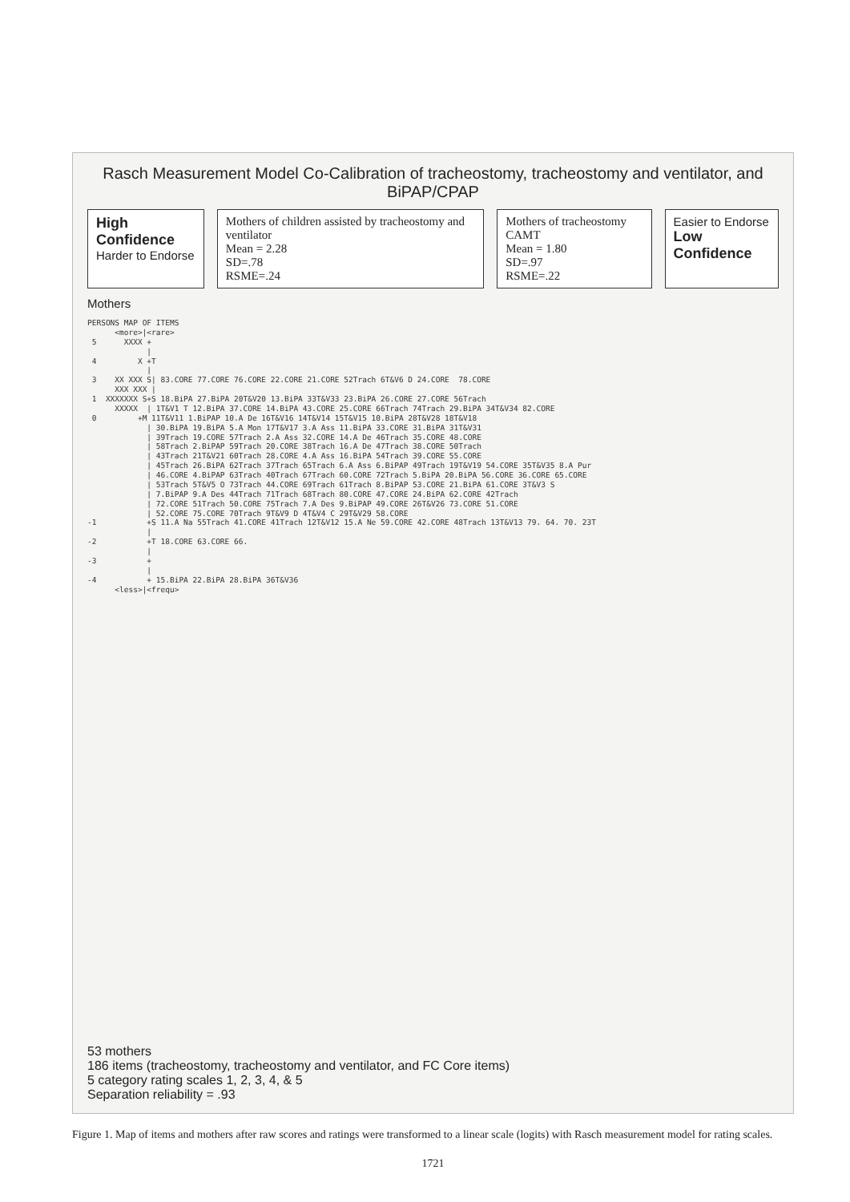Rasch Measurement Model Co-Calibration of tracheostomy, tracheostomy and ventilator, and BiPAP/CPAP
High Confidence
Harder to Endorse
Mothers of children assisted by tracheostomy and ventilator
Mean = 2.28
SD=.78
RSME=.24
Mothers of tracheostomy CAMT
Mean = 1.80
SD=.97
RSME=.22
Easier to Endorse
Low Confidence
Mothers
PERSONS MAP OF ITEMS
      <more>|<rare>
 5      XXXX +
             |
 4         X +T
             |
 3    XX XXX S| 83.CORE 77.CORE 76.CORE 22.CORE 21.CORE 52Trach 6T&V6 D 24.CORE  78.CORE
      XXX XXX |
 1  XXXXXXX S+S 18.BiPA 27.BiPA 20T&V20 13.BiPA 33T&V33 23.BiPA 26.CORE 27.CORE 56Trach
      XXXXX  | 1T&V1 T 12.BiPA 37.CORE 14.BiPA 43.CORE 25.CORE 66Trach 74Trach 29.BiPA 34T&V34 82.CORE
 0         +M 11T&V11 1.BiPAP 10.A De 16T&V16 14T&V14 15T&V15 10.BiPA 28T&V28 18T&V18
             | 30.BiPA 19.BiPA 5.A Mon 17T&V17 3.A Ass 11.BiPA 33.CORE 31.BiPA 31T&V31
             | 39Trach 19.CORE 57Trach 2.A Ass 32.CORE 14.A De 46Trach 35.CORE 48.CORE
             | 58Trach 2.BiPAP 59Trach 20.CORE 38Trach 16.A De 47Trach 38.CORE 50Trach
             | 43Trach 21T&V21 60Trach 28.CORE 4.A Ass 16.BiPA 54Trach 39.CORE 55.CORE
             | 45Trach 26.BiPA 62Trach 37Trach 65Trach 6.A Ass 6.BiPAP 49Trach 19T&V19 54.CORE 35T&V35 8.A Pur
             | 46.CORE 4.BiPAP 63Trach 40Trach 67Trach 60.CORE 72Trach 5.BiPA 20.BiPA 56.CORE 36.CORE 65.CORE
             | 53Trach 5T&V5 O 73Trach 44.CORE 69Trach 61Trach 8.BiPAP 53.CORE 21.BiPA 61.CORE 3T&V3 S
             | 7.BiPAP 9.A Des 44Trach 71Trach 68Trach 80.CORE 47.CORE 24.BiPA 62.CORE 42Trach
             | 72.CORE 51Trach 50.CORE 75Trach 7.A Des 9.BiPAP 49.CORE 26T&V26 73.CORE 51.CORE
             | 52.CORE 75.CORE 70Trach 9T&V9 D 4T&V4 C 29T&V29 58.CORE
-1           +S 11.A Na 55Trach 41.CORE 41Trach 12T&V12 15.A Ne 59.CORE 42.CORE 48Trach 13T&V13 79. 64. 70. 23T
             |
-2           +T 18.CORE 63.CORE 66.
             |
-3           +
             |
-4           + 15.BiPA 22.BiPA 28.BiPA 36T&V36
      <less>|<frequ>
53 mothers
186 items (tracheostomy, tracheostomy and ventilator, and FC Core items)
5 category rating scales 1, 2, 3, 4, & 5
Separation reliability = .93
Figure 1. Map of items and mothers after raw scores and ratings were transformed to a linear scale (logits) with Rasch measurement model for rating scales.
1721